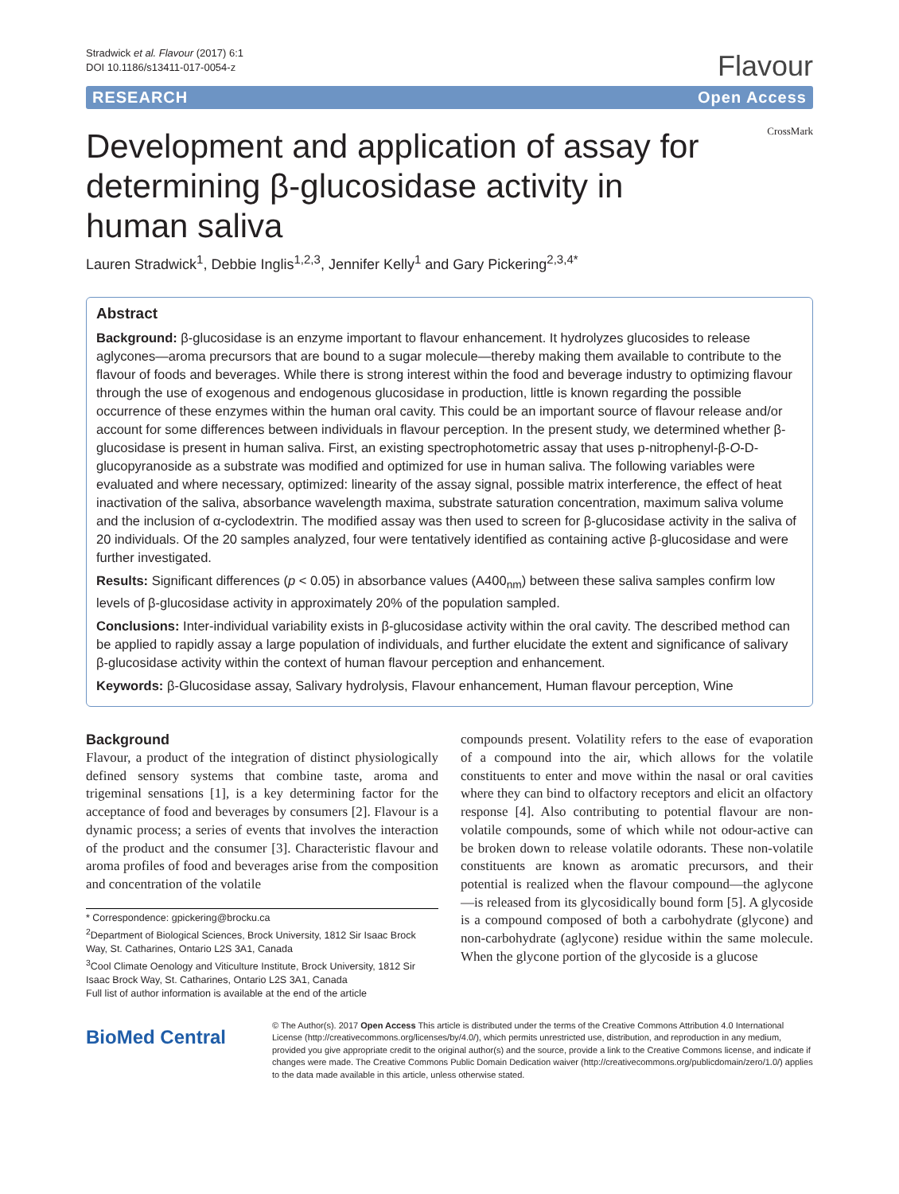Stradwick et al. Flavour (2017) 6:1
DOI 10.1186/s13411-017-0054-z
Flavour
RESEARCH Open Access
CrossMark
Development and application of assay for determining β-glucosidase activity in human saliva
Lauren Stradwick<sup>1</sup>, Debbie Inglis<sup>1,2,3</sup>, Jennifer Kelly<sup>1</sup> and Gary Pickering<sup>2,3,4*</sup>
Abstract
Background: β-glucosidase is an enzyme important to flavour enhancement. It hydrolyzes glucosides to release aglycones—aroma precursors that are bound to a sugar molecule—thereby making them available to contribute to the flavour of foods and beverages. While there is strong interest within the food and beverage industry to optimizing flavour through the use of exogenous and endogenous glucosidase in production, little is known regarding the possible occurrence of these enzymes within the human oral cavity. This could be an important source of flavour release and/or account for some differences between individuals in flavour perception. In the present study, we determined whether β-glucosidase is present in human saliva. First, an existing spectrophotometric assay that uses p-nitrophenyl-β-O-D-glucopyranoside as a substrate was modified and optimized for use in human saliva. The following variables were evaluated and where necessary, optimized: linearity of the assay signal, possible matrix interference, the effect of heat inactivation of the saliva, absorbance wavelength maxima, substrate saturation concentration, maximum saliva volume and the inclusion of α-cyclodextrin. The modified assay was then used to screen for β-glucosidase activity in the saliva of 20 individuals. Of the 20 samples analyzed, four were tentatively identified as containing active β-glucosidase and were further investigated.
Results: Significant differences (p < 0.05) in absorbance values (A400<sub>nm</sub>) between these saliva samples confirm low levels of β-glucosidase activity in approximately 20% of the population sampled.
Conclusions: Inter-individual variability exists in β-glucosidase activity within the oral cavity. The described method can be applied to rapidly assay a large population of individuals, and further elucidate the extent and significance of salivary β-glucosidase activity within the context of human flavour perception and enhancement.
Keywords: β-Glucosidase assay, Salivary hydrolysis, Flavour enhancement, Human flavour perception, Wine
Background
Flavour, a product of the integration of distinct physiologically defined sensory systems that combine taste, aroma and trigeminal sensations [1], is a key determining factor for the acceptance of food and beverages by consumers [2]. Flavour is a dynamic process; a series of events that involves the interaction of the product and the consumer [3]. Characteristic flavour and aroma profiles of food and beverages arise from the composition and concentration of the volatile
* Correspondence: gpickering@brocku.ca
<sup>2</sup> Department of Biological Sciences, Brock University, 1812 Sir Isaac Brock Way, St. Catharines, Ontario L2S 3A1, Canada
<sup>3</sup> Cool Climate Oenology and Viticulture Institute, Brock University, 1812 Sir Isaac Brock Way, St. Catharines, Ontario L2S 3A1, Canada
Full list of author information is available at the end of the article
compounds present. Volatility refers to the ease of evaporation of a compound into the air, which allows for the volatile constituents to enter and move within the nasal or oral cavities where they can bind to olfactory receptors and elicit an olfactory response [4]. Also contributing to potential flavour are non-volatile compounds, some of which while not odour-active can be broken down to release volatile odorants. These non-volatile constituents are known as aromatic precursors, and their potential is realized when the flavour compound—the aglycone—is released from its glycosidically bound form [5]. A glycoside is a compound composed of both a carbohydrate (glycone) and non-carbohydrate (aglycone) residue within the same molecule. When the glycone portion of the glycoside is a glucose
BioMed Central
© The Author(s). 2017 Open Access This article is distributed under the terms of the Creative Commons Attribution 4.0 International License (http://creativecommons.org/licenses/by/4.0/), which permits unrestricted use, distribution, and reproduction in any medium, provided you give appropriate credit to the original author(s) and the source, provide a link to the Creative Commons license, and indicate if changes were made. The Creative Commons Public Domain Dedication waiver (http://creativecommons.org/publicdomain/zero/1.0/) applies to the data made available in this article, unless otherwise stated.